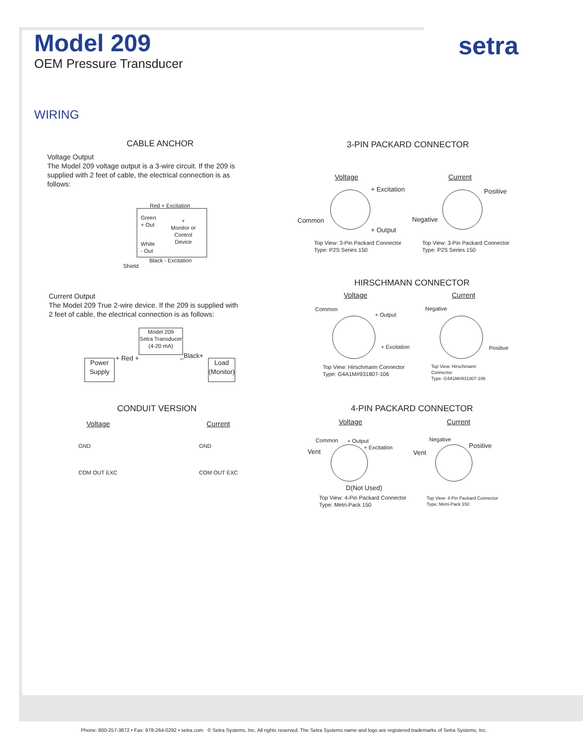Model 209
OEM Pressure Transducer
setra
WIRING
CABLE ANCHOR
Voltage Output
The Model 209 voltage output is a 3-wire circuit. If the 209 is supplied with 2 feet of cable, the electrical connection is as follows:
Red + Excitation
Green
+ Out
+
Monitor or
Control
Device
White
- Out
Black - Excitation
Shield
Current Output
The Model 209 True 2-wire device. If the 209 is supplied with 2 feet of cable, the electrical connection is as follows:
Model 209
Setra Transducer
(4-20 mA)
Power
Supply
Load
(Monitor)
+ Red + _Black+
CONDUIT VERSION
Voltage Current
GND
COM OUT EXC
GND
COM OUT EXC
3-PIN PACKARD CONNECTOR
Voltage Current
+ Excitation
Common
+ Output
Positive
Negative
Top View: 3-Pin Packard Connector
Type: P2S Series 150
Top View: 3-Pin Packard Connector
Type: P2S Series 150
HIRSCHMANN CONNECTOR
Voltage Current
Common
+ Output
+ Excitation
Negative
Positive
Top View: Hirschmann Connector
Type: G4A1M#931807-106
Top View: Hirschmann
Connector
Type: G4A1M#931807-106
4-PIN PACKARD CONNECTOR
Voltage Current
Common + Output
+ Excitation
Vent
D(Not Used)
Negative
Positive
Vent
Top View: 4-Pin Packard Connector
Type: Metri-Pack 150
Top View: 4-Pin Packard Connector
Type: Metri-Pack 150
Phone: 800-257-3872 • Fax: 978-264-0292 • setra.com © Setra Systems, Inc. All rights reserved. The Setra Systems name and logo are registered trademarks of Setra Systems, Inc.